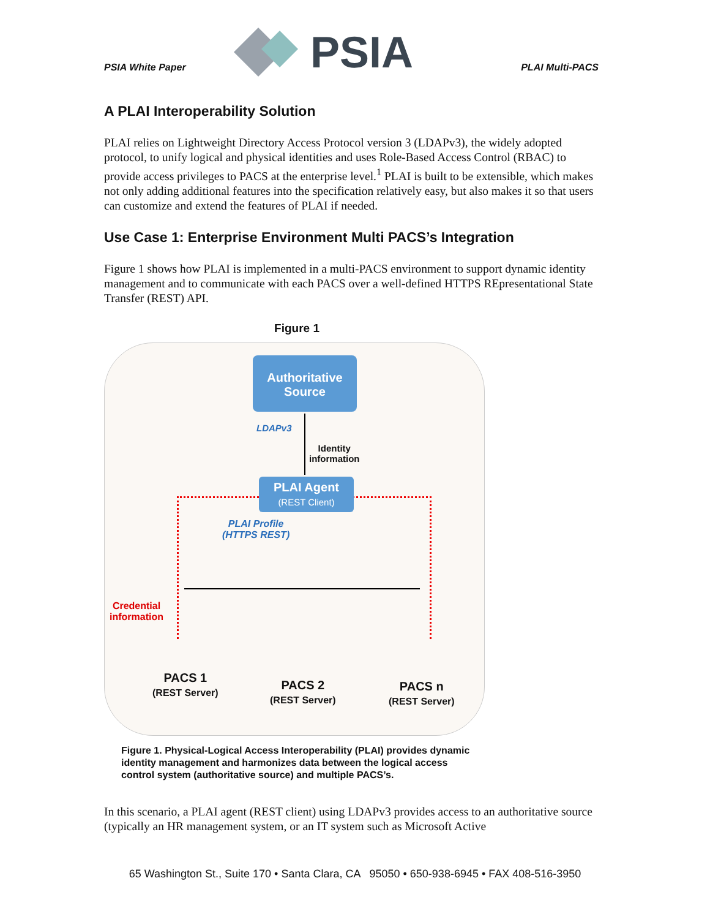PSIA White Paper
PSIA
PLAI Multi-PACS
A PLAI Interoperability Solution
PLAI relies on Lightweight Directory Access Protocol version 3 (LDAPv3), the widely adopted protocol, to unify logical and physical identities and uses Role-Based Access Control (RBAC) to provide access privileges to PACS at the enterprise level.<sup>1</sup> PLAI is built to be extensible, which makes not only adding additional features into the specification relatively easy, but also makes it so that users can customize and extend the features of PLAI if needed.
Use Case 1: Enterprise Environment Multi PACS’s Integration
Figure 1 shows how PLAI is implemented in a multi-PACS environment to support dynamic identity management and to communicate with each PACS over a well-defined HTTPS REpresentational State Transfer (REST) API.
Figure 1
Authoritative
Source
LDAPv3
Identity
information
PLAI Agent
(REST Client)
PLAI Profile
(HTTPS REST)
Credential
information
PACS 1
(REST Server)
PACS 2
(REST Server)
PACS n
(REST Server)
Figure 1. Physical-Logical Access Interoperability (PLAI) provides dynamic identity management and harmonizes data between the logical access control system (authoritative source) and multiple PACS’s.
In this scenario, a PLAI agent (REST client) using LDAPv3 provides access to an authoritative source (typically an HR management system, or an IT system such as Microsoft Active
65 Washington St., Suite 170 • Santa Clara, CA 95050 • 650-938-6945 • FAX 408-516-3950